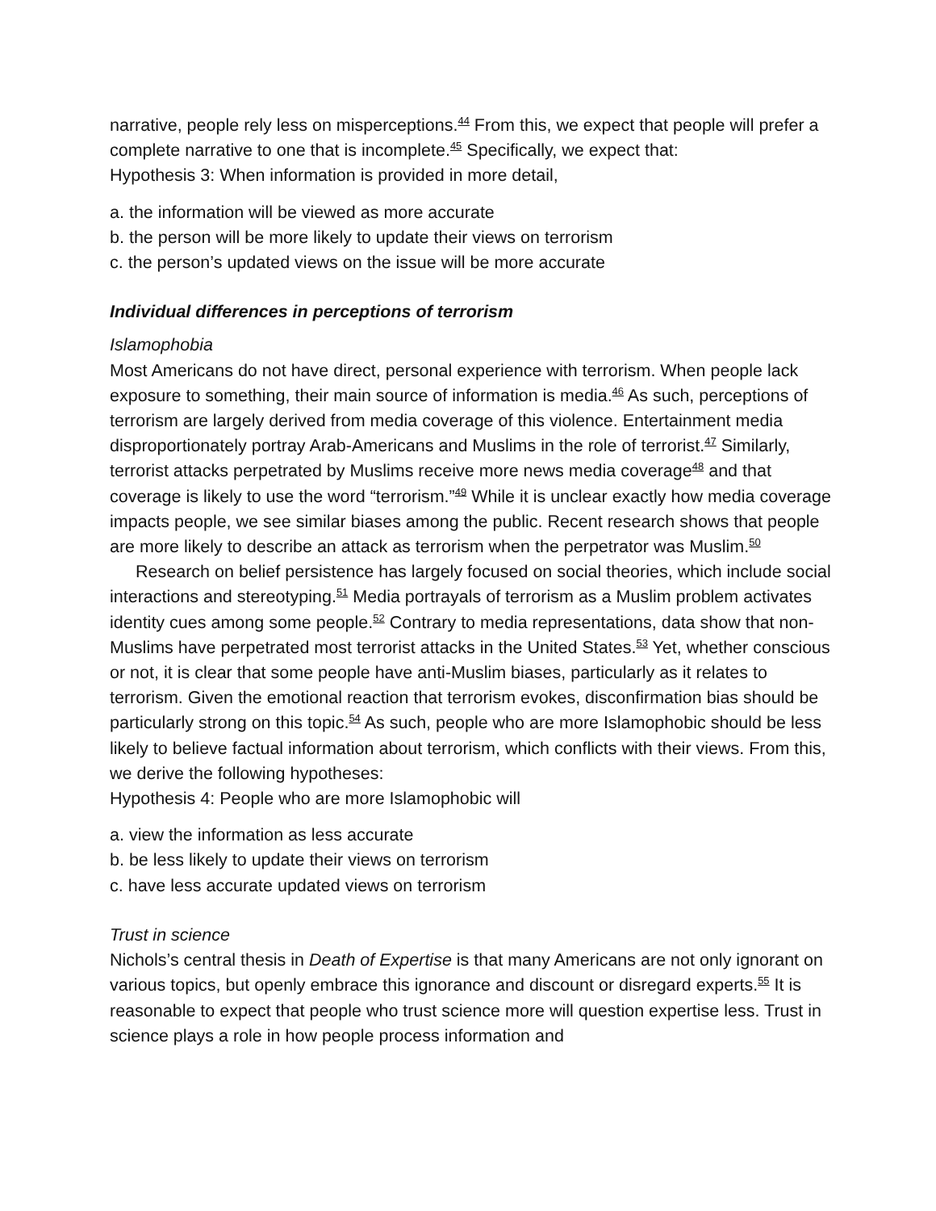narrative, people rely less on misperceptions.<sup>44</sup> From this, we expect that people will prefer a complete narrative to one that is incomplete.<sup>45</sup> Specifically, we expect that:
Hypothesis 3: When information is provided in more detail,
a. the information will be viewed as more accurate
b. the person will be more likely to update their views on terrorism
c. the person’s updated views on the issue will be more accurate
Individual differences in perceptions of terrorism
Islamophobia
Most Americans do not have direct, personal experience with terrorism. When people lack exposure to something, their main source of information is media.<sup>46</sup> As such, perceptions of terrorism are largely derived from media coverage of this violence. Entertainment media disproportionately portray Arab-Americans and Muslims in the role of terrorist.<sup>47</sup> Similarly, terrorist attacks perpetrated by Muslims receive more news media coverage<sup>48</sup> and that coverage is likely to use the word “terrorism.”<sup>49</sup> While it is unclear exactly how media coverage impacts people, we see similar biases among the public. Recent research shows that people are more likely to describe an attack as terrorism when the perpetrator was Muslim.<sup>50</sup>
Research on belief persistence has largely focused on social theories, which include social interactions and stereotyping.<sup>51</sup> Media portrayals of terrorism as a Muslim problem activates identity cues among some people.<sup>52</sup> Contrary to media representations, data show that non-Muslims have perpetrated most terrorist attacks in the United States.<sup>53</sup> Yet, whether conscious or not, it is clear that some people have anti-Muslim biases, particularly as it relates to terrorism. Given the emotional reaction that terrorism evokes, disconfirmation bias should be particularly strong on this topic.<sup>54</sup> As such, people who are more Islamophobic should be less likely to believe factual information about terrorism, which conflicts with their views. From this, we derive the following hypotheses:
Hypothesis 4: People who are more Islamophobic will
a. view the information as less accurate
b. be less likely to update their views on terrorism
c. have less accurate updated views on terrorism
Trust in science
Nichols’s central thesis in Death of Expertise is that many Americans are not only ignorant on various topics, but openly embrace this ignorance and discount or disregard experts.<sup>55</sup> It is reasonable to expect that people who trust science more will question expertise less. Trust in science plays a role in how people process information and